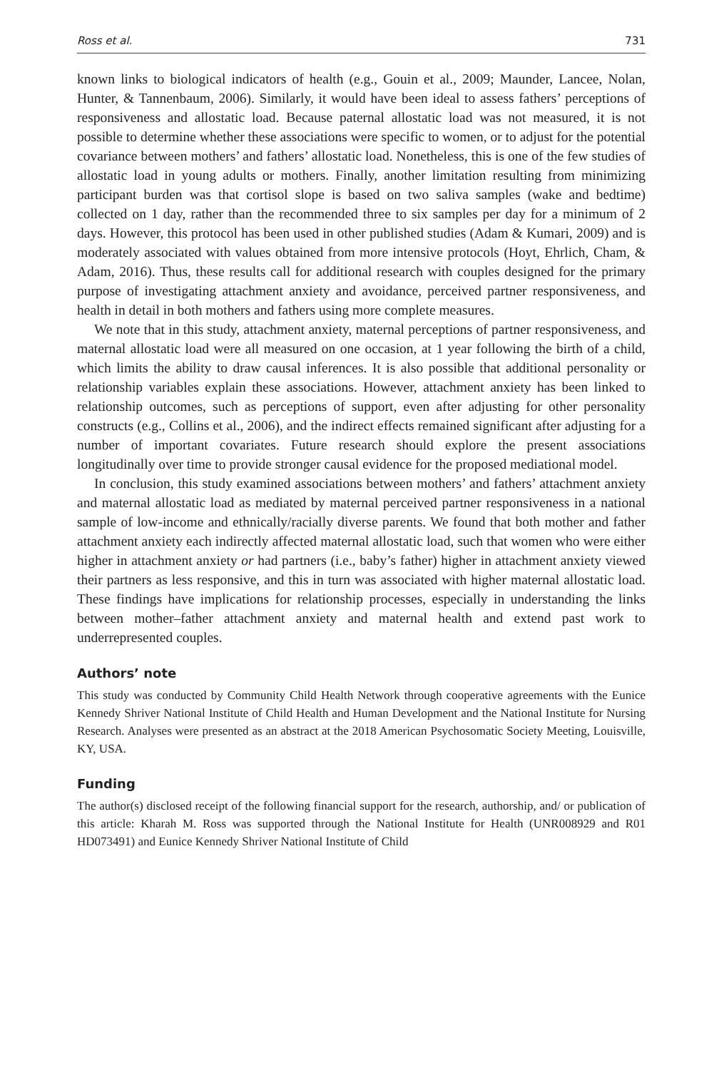Ross et al. 731
known links to biological indicators of health (e.g., Gouin et al., 2009; Maunder, Lancee, Nolan, Hunter, & Tannenbaum, 2006). Similarly, it would have been ideal to assess fathers’ perceptions of responsiveness and allostatic load. Because paternal allostatic load was not measured, it is not possible to determine whether these associations were specific to women, or to adjust for the potential covariance between mothers’ and fathers’ allostatic load. Nonetheless, this is one of the few studies of allostatic load in young adults or mothers. Finally, another limitation resulting from minimizing participant burden was that cortisol slope is based on two saliva samples (wake and bedtime) collected on 1 day, rather than the recommended three to six samples per day for a minimum of 2 days. However, this protocol has been used in other published studies (Adam & Kumari, 2009) and is moderately associated with values obtained from more intensive protocols (Hoyt, Ehrlich, Cham, & Adam, 2016). Thus, these results call for additional research with couples designed for the primary purpose of investigating attachment anxiety and avoidance, perceived partner responsiveness, and health in detail in both mothers and fathers using more complete measures.
We note that in this study, attachment anxiety, maternal perceptions of partner responsiveness, and maternal allostatic load were all measured on one occasion, at 1 year following the birth of a child, which limits the ability to draw causal inferences. It is also possible that additional personality or relationship variables explain these associations. However, attachment anxiety has been linked to relationship outcomes, such as perceptions of support, even after adjusting for other personality constructs (e.g., Collins et al., 2006), and the indirect effects remained significant after adjusting for a number of important covariates. Future research should explore the present associations longitudinally over time to provide stronger causal evidence for the proposed mediational model.
In conclusion, this study examined associations between mothers’ and fathers’ attachment anxiety and maternal allostatic load as mediated by maternal perceived partner responsiveness in a national sample of low-income and ethnically/racially diverse parents. We found that both mother and father attachment anxiety each indirectly affected maternal allostatic load, such that women who were either higher in attachment anxiety or had partners (i.e., baby’s father) higher in attachment anxiety viewed their partners as less responsive, and this in turn was associated with higher maternal allostatic load. These findings have implications for relationship processes, especially in understanding the links between mother–father attachment anxiety and maternal health and extend past work to underrepresented couples.
Authors’ note
This study was conducted by Community Child Health Network through cooperative agreements with the Eunice Kennedy Shriver National Institute of Child Health and Human Development and the National Institute for Nursing Research. Analyses were presented as an abstract at the 2018 American Psychosomatic Society Meeting, Louisville, KY, USA.
Funding
The author(s) disclosed receipt of the following financial support for the research, authorship, and/ or publication of this article: Kharah M. Ross was supported through the National Institute for Health (UNR008929 and R01 HD073491) and Eunice Kennedy Shriver National Institute of Child